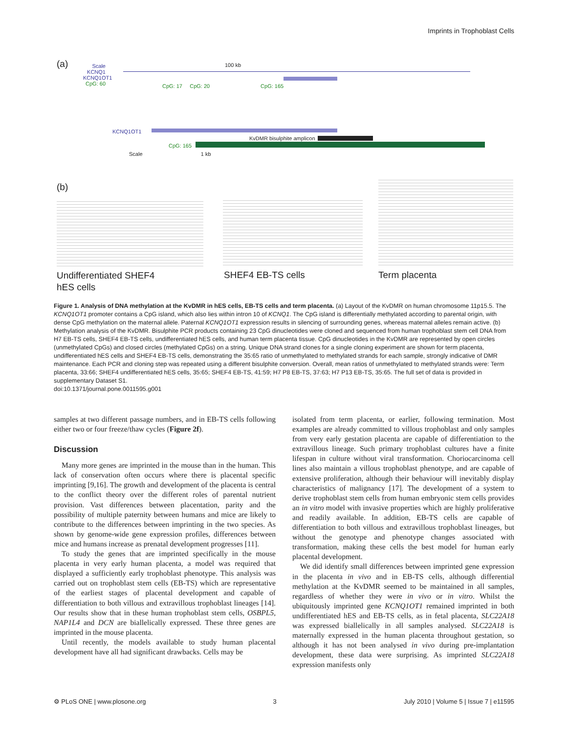Imprints in Trophoblast Cells
(a)
Scale
KCNQ1
KCNQ1OT1
CpG: 60
100 kb
CpG: 17 CpG: 20 CpG: 165
KCNQ1OT1
KvDMR bisulphite amplicon
CpG: 165
Scale 1 kb
(b)
Undifferentiated SHEF4
hES cells
SHEF4 EB-TS cells Term placenta
Figure 1. Analysis of DNA methylation at the KvDMR in hES cells, EB-TS cells and term placenta. (a) Layout of the KvDMR on human chromosome 11p15.5. The KCNQ1OT1 promoter contains a CpG island, which also lies within intron 10 of KCNQ1. The CpG island is differentially methylated according to parental origin, with dense CpG methylation on the maternal allele. Paternal KCNQ1OT1 expression results in silencing of surrounding genes, whereas maternal alleles remain active. (b) Methylation analysis of the KvDMR. Bisulphite PCR products containing 23 CpG dinucleotides were cloned and sequenced from human trophoblast stem cell DNA from H7 EB-TS cells, SHEF4 EB-TS cells, undifferentiated hES cells, and human term placenta tissue. CpG dinucleotides in the KvDMR are represented by open circles (unmethylated CpGs) and closed circles (methylated CpGs) on a string. Unique DNA strand clones for a single cloning experiment are shown for term placenta, undifferentiated hES cells and SHEF4 EB-TS cells, demonstrating the 35:65 ratio of unmethylated to methylated strands for each sample, strongly indicative of DMR maintenance. Each PCR and cloning step was repeated using a different bisulphite conversion. Overall, mean ratios of unmethylated to methylated strands were: Term placenta, 33:66; SHEF4 undifferentiated hES cells, 35:65; SHEF4 EB-TS, 41:59; H7 P8 EB-TS, 37:63; H7 P13 EB-TS, 35:65. The full set of data is provided in supplementary Dataset S1.
doi:10.1371/journal.pone.0011595.g001
samples at two different passage numbers, and in EB-TS cells following either two or four freeze/thaw cycles (Figure 2f).
Discussion
Many more genes are imprinted in the mouse than in the human. This lack of conservation often occurs where there is placental specific imprinting [9,16]. The growth and development of the placenta is central to the conflict theory over the different roles of parental nutrient provision. Vast differences between placentation, parity and the possibility of multiple paternity between humans and mice are likely to contribute to the differences between imprinting in the two species. As shown by genome-wide gene expression profiles, differences between mice and humans increase as prenatal development progresses [11].
To study the genes that are imprinted specifically in the mouse placenta in very early human placenta, a model was required that displayed a sufficiently early trophoblast phenotype. This analysis was carried out on trophoblast stem cells (EB-TS) which are representative of the earliest stages of placental development and capable of differentiation to both villous and extravillous trophoblast lineages [14]. Our results show that in these human trophoblast stem cells, OSBPL5, NAP1L4 and DCN are biallelically expressed. These three genes are imprinted in the mouse placenta.
Until recently, the models available to study human placental development have all had significant drawbacks. Cells may be
isolated from term placenta, or earlier, following termination. Most examples are already committed to villous trophoblast and only samples from very early gestation placenta are capable of differentiation to the extravillous lineage. Such primary trophoblast cultures have a finite lifespan in culture without viral transformation. Choriocarcinoma cell lines also maintain a villous trophoblast phenotype, and are capable of extensive proliferation, although their behaviour will inevitably display characteristics of malignancy [17]. The development of a system to derive trophoblast stem cells from human embryonic stem cells provides an in vitro model with invasive properties which are highly proliferative and readily available. In addition, EB-TS cells are capable of differentiation to both villous and extravillous trophoblast lineages, but without the genotype and phenotype changes associated with transformation, making these cells the best model for human early placental development.
We did identify small differences between imprinted gene expression in the placenta in vivo and in EB-TS cells, although differential methylation at the KvDMR seemed to be maintained in all samples, regardless of whether they were in vivo or in vitro. Whilst the ubiquitously imprinted gene KCNQ1OT1 remained imprinted in both undifferentiated hES and EB-TS cells, as in fetal placenta, SLC22A18 was expressed biallelically in all samples analysed. SLC22A18 is maternally expressed in the human placenta throughout gestation, so although it has not been analysed in vivo during pre-implantation development, these data were surprising. As imprinted SLC22A18 expression manifests only
⚙ PLoS ONE | www.plosone.org 3 July 2010 | Volume 5 | Issue 7 | e11595